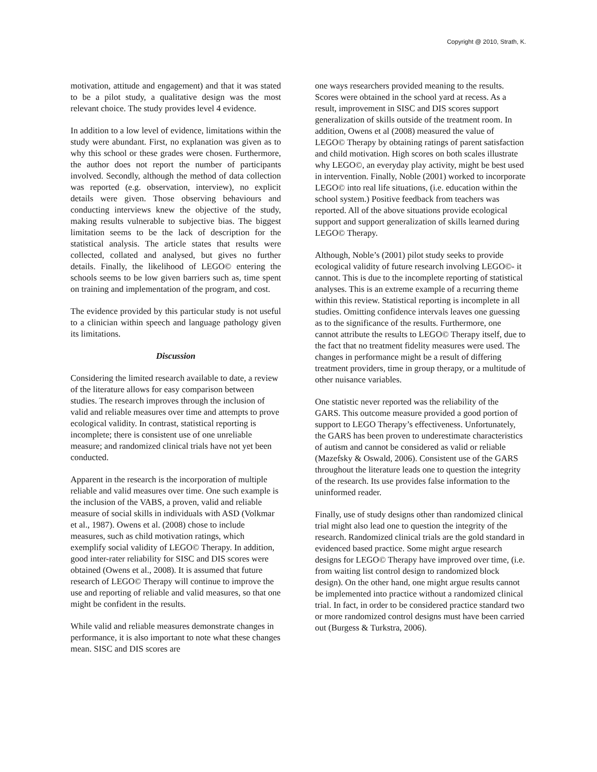Copyright @ 2010, Strath, K.
motivation, attitude and engagement) and that it was stated to be a pilot study, a qualitative design was the most relevant choice. The study provides level 4 evidence.
In addition to a low level of evidence, limitations within the study were abundant. First, no explanation was given as to why this school or these grades were chosen. Furthermore, the author does not report the number of participants involved. Secondly, although the method of data collection was reported (e.g. observation, interview), no explicit details were given. Those observing behaviours and conducting interviews knew the objective of the study, making results vulnerable to subjective bias. The biggest limitation seems to be the lack of description for the statistical analysis. The article states that results were collected, collated and analysed, but gives no further details. Finally, the likelihood of LEGO© entering the schools seems to be low given barriers such as, time spent on training and implementation of the program, and cost.
The evidence provided by this particular study is not useful to a clinician within speech and language pathology given its limitations.
Discussion
Considering the limited research available to date, a review of the literature allows for easy comparison between studies. The research improves through the inclusion of valid and reliable measures over time and attempts to prove ecological validity. In contrast, statistical reporting is incomplete; there is consistent use of one unreliable measure; and randomized clinical trials have not yet been conducted.
Apparent in the research is the incorporation of multiple reliable and valid measures over time. One such example is the inclusion of the VABS, a proven, valid and reliable measure of social skills in individuals with ASD (Volkmar et al., 1987). Owens et al. (2008) chose to include measures, such as child motivation ratings, which exemplify social validity of LEGO© Therapy. In addition, good inter-rater reliability for SISC and DIS scores were obtained (Owens et al., 2008). It is assumed that future research of LEGO© Therapy will continue to improve the use and reporting of reliable and valid measures, so that one might be confident in the results.
While valid and reliable measures demonstrate changes in performance, it is also important to note what these changes mean. SISC and DIS scores are
one ways researchers provided meaning to the results. Scores were obtained in the school yard at recess. As a result, improvement in SISC and DIS scores support generalization of skills outside of the treatment room. In addition, Owens et al (2008) measured the value of LEGO© Therapy by obtaining ratings of parent satisfaction and child motivation. High scores on both scales illustrate why LEGO©, an everyday play activity, might be best used in intervention. Finally, Noble (2001) worked to incorporate LEGO© into real life situations, (i.e. education within the school system.) Positive feedback from teachers was reported. All of the above situations provide ecological support and support generalization of skills learned during LEGO© Therapy.
Although, Noble’s (2001) pilot study seeks to provide ecological validity of future research involving LEGO©- it cannot. This is due to the incomplete reporting of statistical analyses. This is an extreme example of a recurring theme within this review. Statistical reporting is incomplete in all studies. Omitting confidence intervals leaves one guessing as to the significance of the results. Furthermore, one cannot attribute the results to LEGO© Therapy itself, due to the fact that no treatment fidelity measures were used. The changes in performance might be a result of differing treatment providers, time in group therapy, or a multitude of other nuisance variables.
One statistic never reported was the reliability of the GARS. This outcome measure provided a good portion of support to LEGO Therapy’s effectiveness. Unfortunately, the GARS has been proven to underestimate characteristics of autism and cannot be considered as valid or reliable (Mazefsky & Oswald, 2006). Consistent use of the GARS throughout the literature leads one to question the integrity of the research. Its use provides false information to the uninformed reader.
Finally, use of study designs other than randomized clinical trial might also lead one to question the integrity of the research. Randomized clinical trials are the gold standard in evidenced based practice. Some might argue research designs for LEGO© Therapy have improved over time, (i.e. from waiting list control design to randomized block design). On the other hand, one might argue results cannot be implemented into practice without a randomized clinical trial. In fact, in order to be considered practice standard two or more randomized control designs must have been carried out (Burgess & Turkstra, 2006).